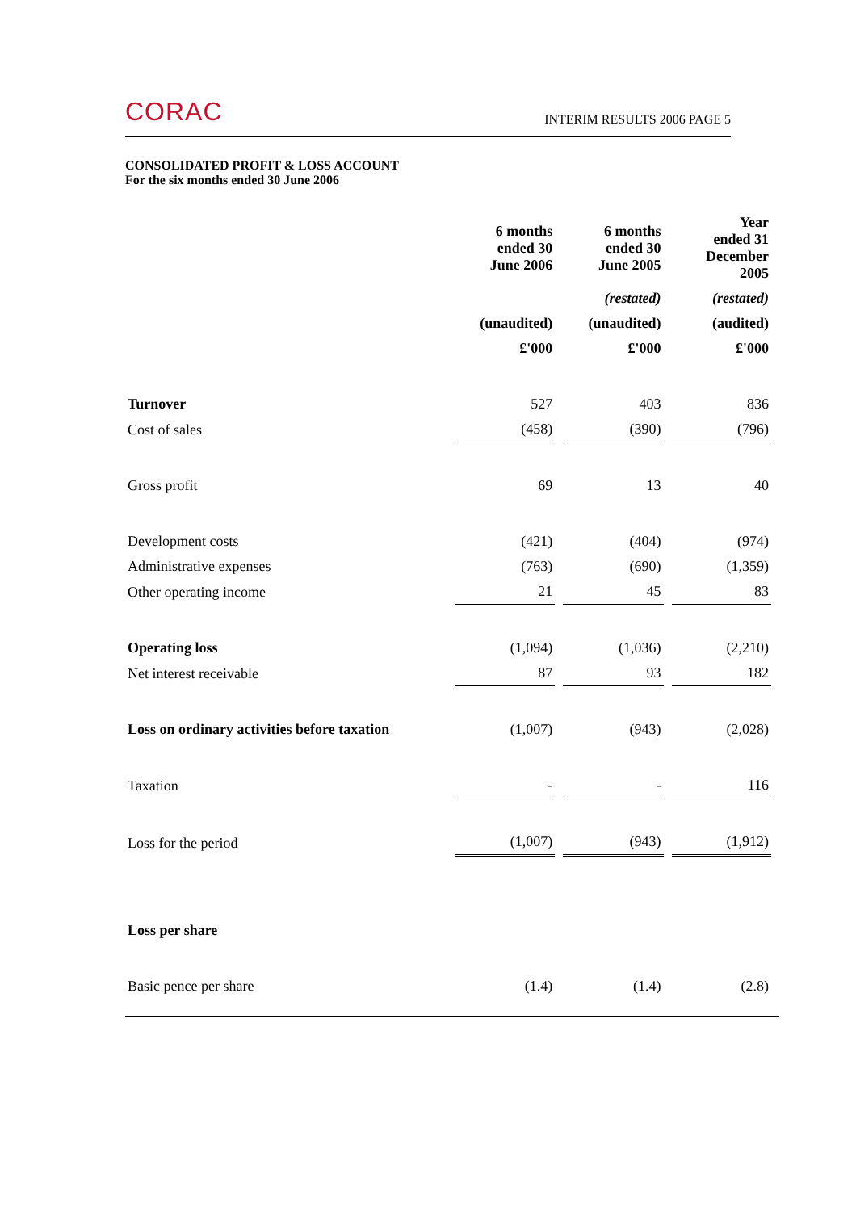CORAC INTERIM RESULTS 2006 PAGE 5
CONSOLIDATED PROFIT & LOSS ACCOUNT
For the six months ended 30 June 2006
| | 6 months ended 30 June 2006 | 6 months ended 30 June 2005 | Year ended 31 December 2005 |
| --- | --- | --- | --- |
| | | (restated) | (restated) |
| | (unaudited) | (unaudited) | (audited) |
| | £'000 | £'000 | £'000 |
| Turnover | 527 | 403 | 836 |
| Cost of sales | (458) | (390) | (796) |
| Gross profit | 69 | 13 | 40 |
| Development costs | (421) | (404) | (974) |
| Administrative expenses | (763) | (690) | (1,359) |
| Other operating income | 21 | 45 | 83 |
| Operating loss | (1,094) | (1,036) | (2,210) |
| Net interest receivable | 87 | 93 | 182 |
| Loss on ordinary activities before taxation | (1,007) | (943) | (2,028) |
| Taxation | - | - | 116 |
| Loss for the period | (1,007) | (943) | (1,912) |
| Loss per share | | | |
| Basic pence per share | (1.4) | (1.4) | (2.8) |